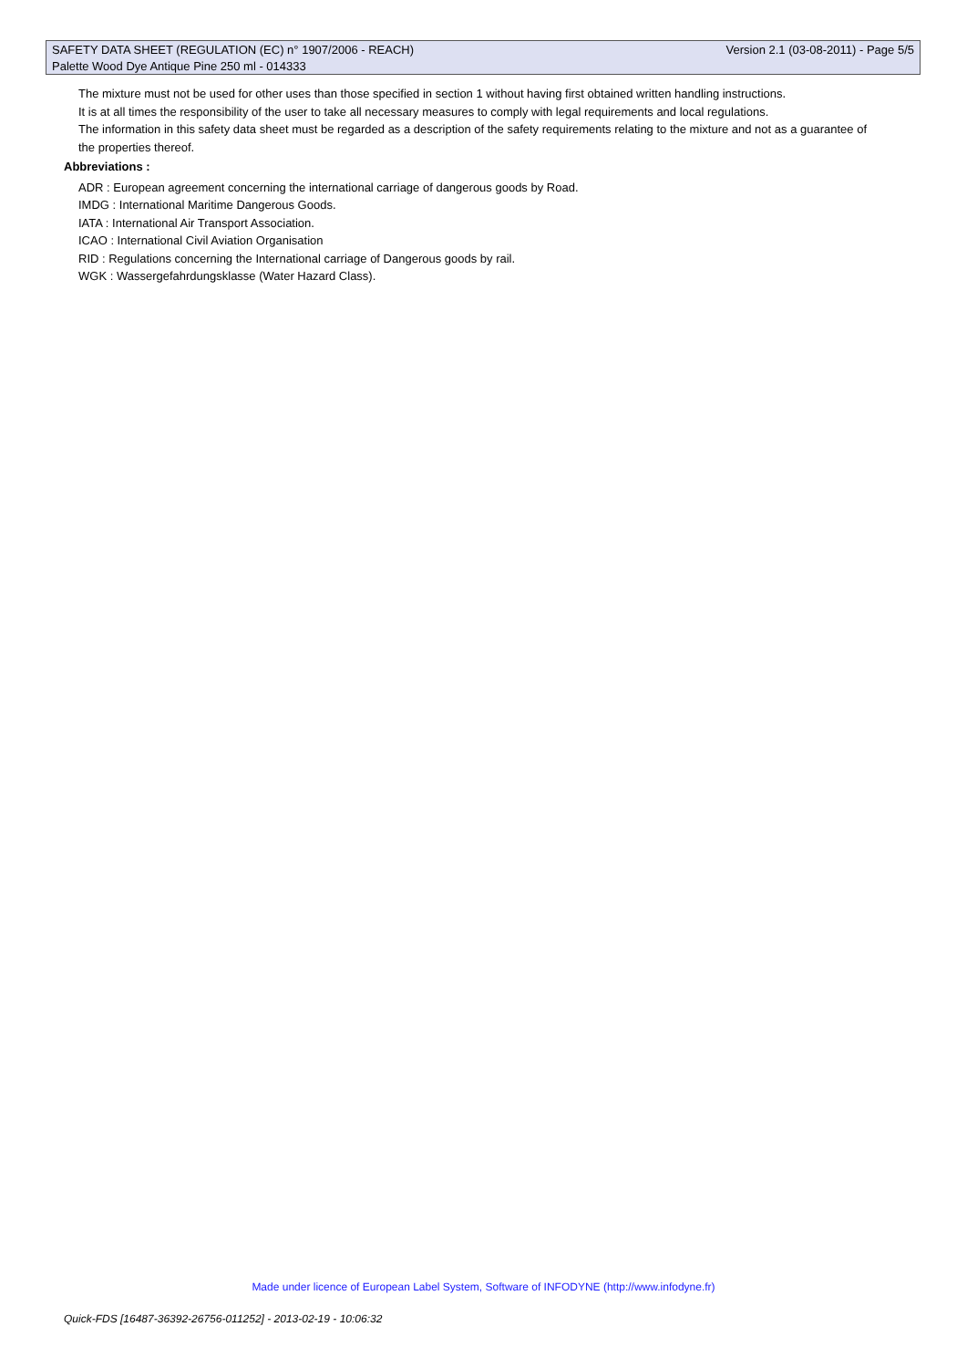SAFETY DATA SHEET (REGULATION (EC) n° 1907/2006 - REACH) Version 2.1 (03-08-2011) - Page 5/5
Palette Wood Dye Antique Pine 250 ml - 014333
The mixture must not be used for other uses than those specified in section 1 without having first obtained written handling instructions.
It is at all times the responsibility of the user to take all necessary measures to comply with legal requirements and local regulations.
The information in this safety data sheet must be regarded as a description of the safety requirements relating to the mixture and not as a guarantee of the properties thereof.
Abbreviations :
ADR : European agreement concerning the international carriage of dangerous goods by Road.
IMDG : International Maritime Dangerous Goods.
IATA : International Air Transport Association.
ICAO : International Civil Aviation Organisation
RID : Regulations concerning the International carriage of Dangerous goods by rail.
WGK : Wassergefahrdungsklasse (Water Hazard Class).
Made under licence of European Label System, Software of INFODYNE (http://www.infodyne.fr)
Quick-FDS [16487-36392-26756-011252] - 2013-02-19 - 10:06:32